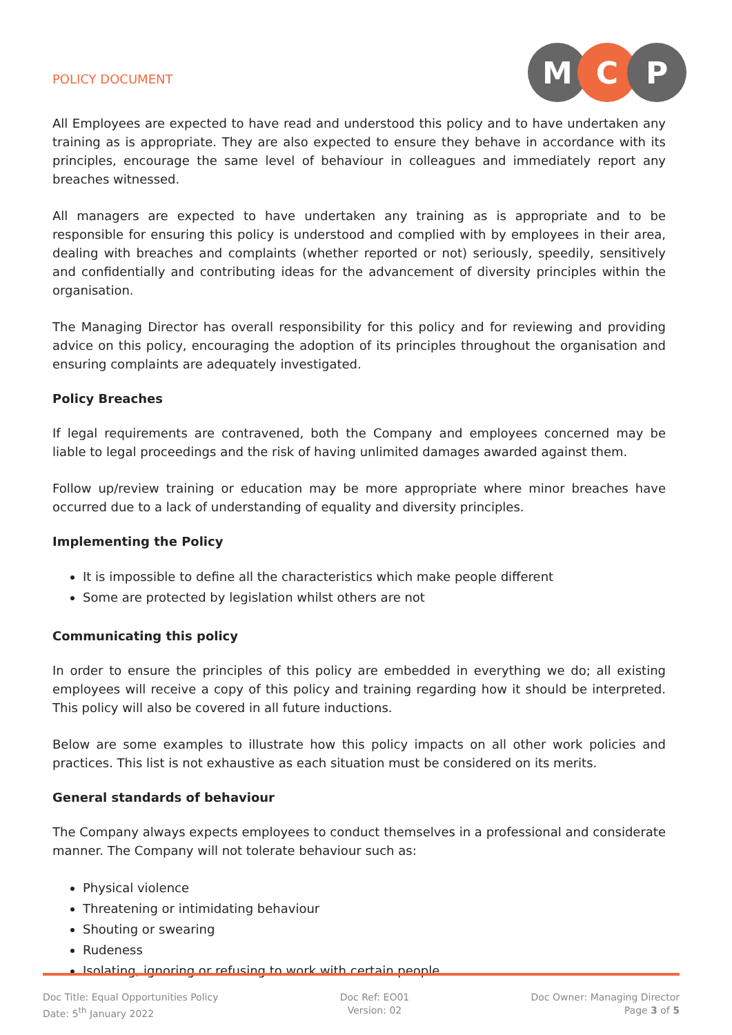POLICY DOCUMENT
M C P
All Employees are expected to have read and understood this policy and to have undertaken any training as is appropriate. They are also expected to ensure they behave in accordance with its principles, encourage the same level of behaviour in colleagues and immediately report any breaches witnessed.
All managers are expected to have undertaken any training as is appropriate and to be responsible for ensuring this policy is understood and complied with by employees in their area, dealing with breaches and complaints (whether reported or not) seriously, speedily, sensitively and confidentially and contributing ideas for the advancement of diversity principles within the organisation.
The Managing Director has overall responsibility for this policy and for reviewing and providing advice on this policy, encouraging the adoption of its principles throughout the organisation and ensuring complaints are adequately investigated.
Policy Breaches
If legal requirements are contravened, both the Company and employees concerned may be liable to legal proceedings and the risk of having unlimited damages awarded against them.
Follow up/review training or education may be more appropriate where minor breaches have occurred due to a lack of understanding of equality and diversity principles.
Implementing the Policy
It is impossible to define all the characteristics which make people different
Some are protected by legislation whilst others are not
Communicating this policy
In order to ensure the principles of this policy are embedded in everything we do; all existing employees will receive a copy of this policy and training regarding how it should be interpreted. This policy will also be covered in all future inductions.
Below are some examples to illustrate how this policy impacts on all other work policies and practices. This list is not exhaustive as each situation must be considered on its merits.
General standards of behaviour
The Company always expects employees to conduct themselves in a professional and considerate manner. The Company will not tolerate behaviour such as:
Physical violence
Threatening or intimidating behaviour
Shouting or swearing
Rudeness
Isolating, ignoring or refusing to work with certain people
Doc Title: Equal Opportunities Policy
Date: 5<sup>th</sup> January 2022
Doc Ref: EO01
Version: 02
Doc Owner: Managing Director
Page 3 of 5